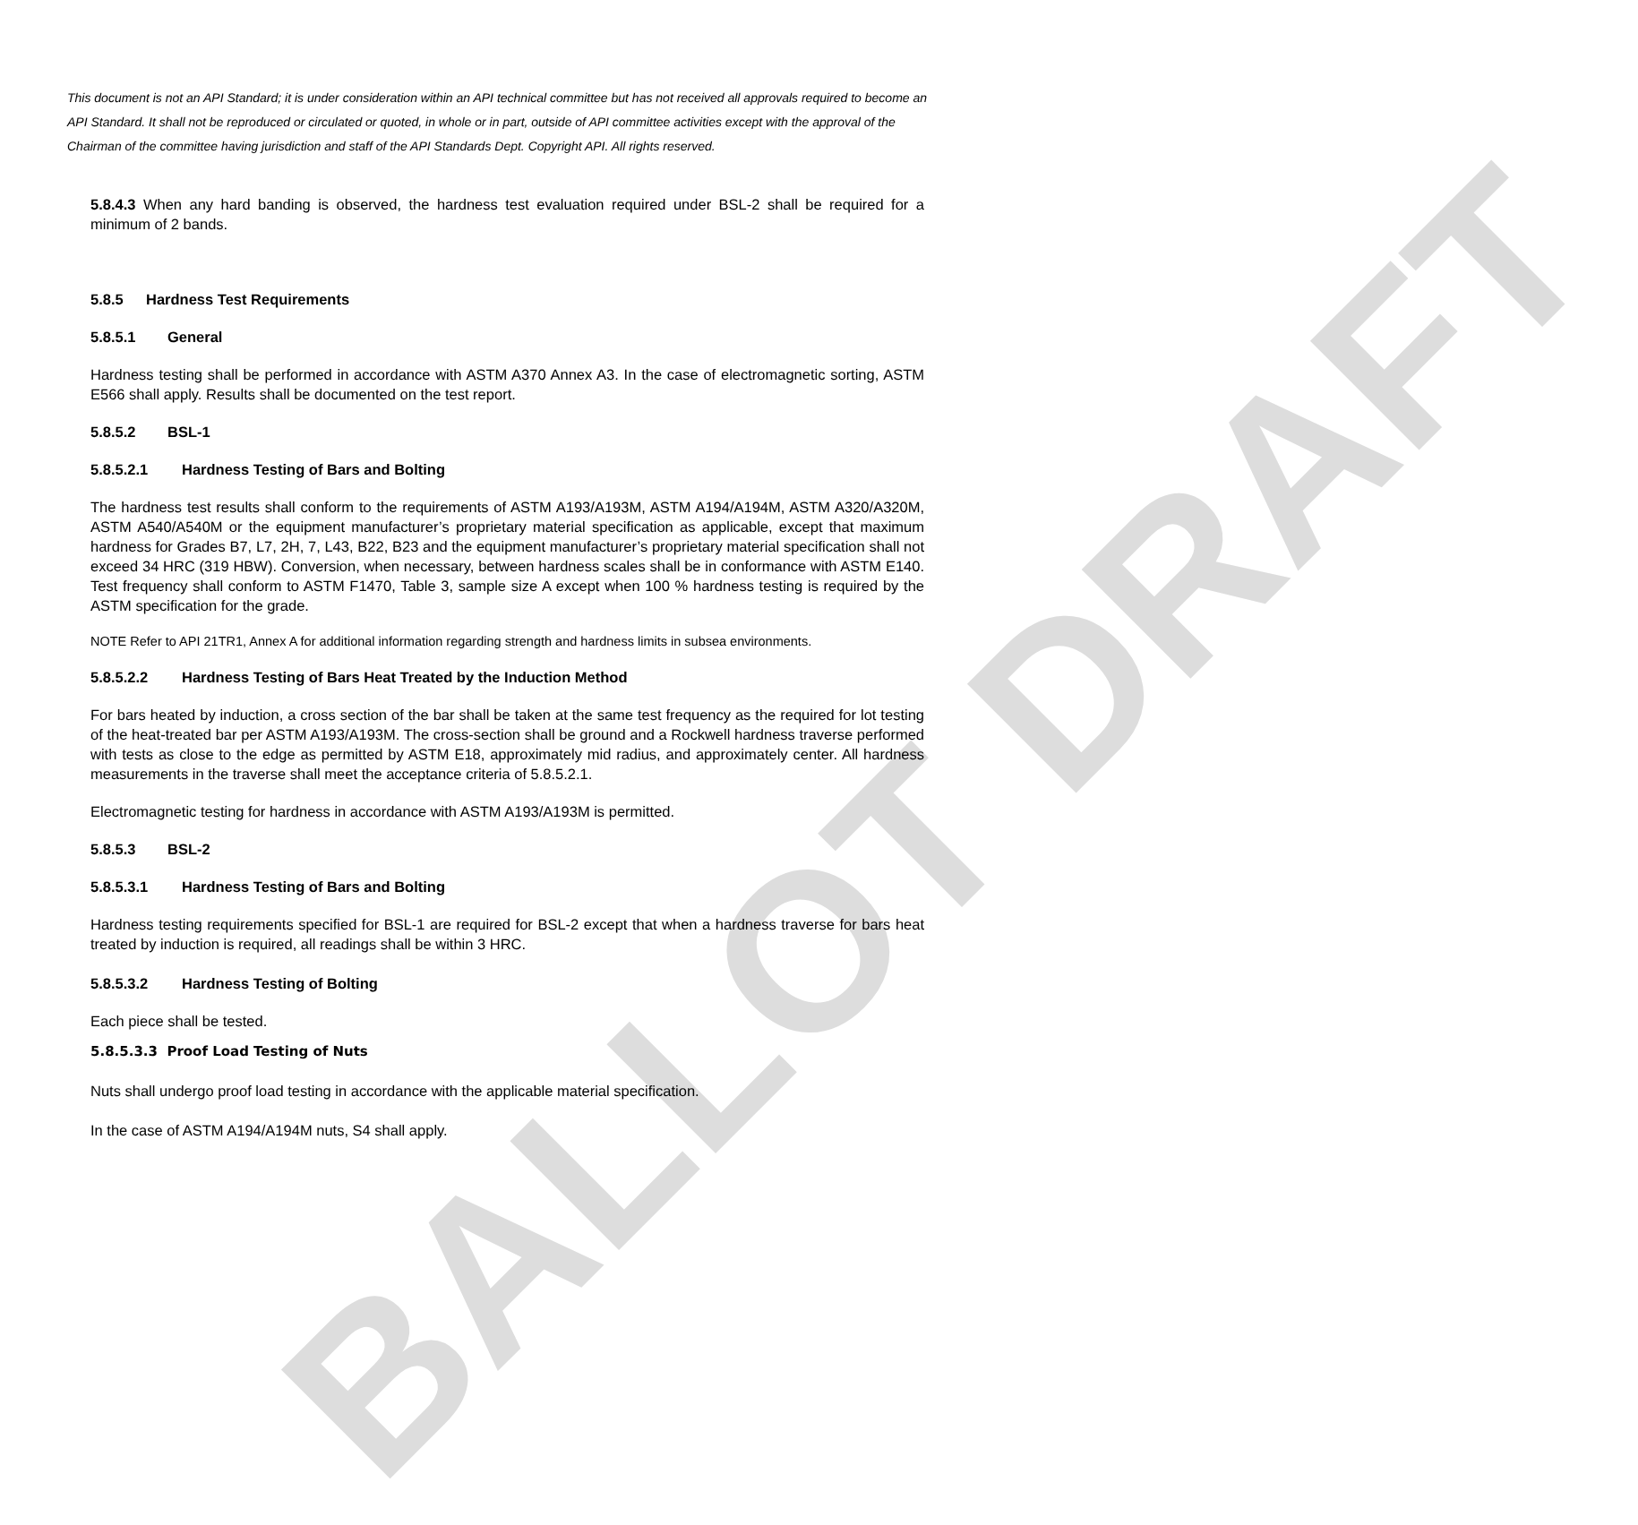BALLOT DRAFT
This document is not an API Standard; it is under consideration within an API technical committee but has not received all approvals required to become an API Standard. It shall not be reproduced or circulated or quoted, in whole or in part, outside of API committee activities except with the approval of the Chairman of the committee having jurisdiction and staff of the API Standards Dept. Copyright API. All rights reserved.
5.8.4.3 When any hard banding is observed, the hardness test evaluation required under BSL-2 shall be required for a minimum of 2 bands.
5.8.5 Hardness Test Requirements
5.8.5.1 General
Hardness testing shall be performed in accordance with ASTM A370 Annex A3. In the case of electromagnetic sorting, ASTM E566 shall apply. Results shall be documented on the test report.
5.8.5.2 BSL-1
5.8.5.2.1 Hardness Testing of Bars and Bolting
The hardness test results shall conform to the requirements of ASTM A193/A193M, ASTM A194/A194M, ASTM A320/A320M, ASTM A540/A540M or the equipment manufacturer’s proprietary material specification as applicable, except that maximum hardness for Grades B7, L7, 2H, 7, L43, B22, B23 and the equipment manufacturer’s proprietary material specification shall not exceed 34 HRC (319 HBW). Conversion, when necessary, between hardness scales shall be in conformance with ASTM E140. Test frequency shall conform to ASTM F1470, Table 3, sample size A except when 100 % hardness testing is required by the ASTM specification for the grade.
NOTE Refer to API 21TR1, Annex A for additional information regarding strength and hardness limits in subsea environments.
5.8.5.2.2 Hardness Testing of Bars Heat Treated by the Induction Method
For bars heated by induction, a cross section of the bar shall be taken at the same test frequency as the required for lot testing of the heat-treated bar per ASTM A193/A193M. The cross-section shall be ground and a Rockwell hardness traverse performed with tests as close to the edge as permitted by ASTM E18, approximately mid radius, and approximately center. All hardness measurements in the traverse shall meet the acceptance criteria of 5.8.5.2.1.
Electromagnetic testing for hardness in accordance with ASTM A193/A193M is permitted.
5.8.5.3 BSL-2
5.8.5.3.1 Hardness Testing of Bars and Bolting
Hardness testing requirements specified for BSL-1 are required for BSL-2 except that when a hardness traverse for bars heat treated by induction is required, all readings shall be within 3 HRC.
5.8.5.3.2 Hardness Testing of Bolting
Each piece shall be tested.
5.8.5.3.3 Proof Load Testing of Nuts
Nuts shall undergo proof load testing in accordance with the applicable material specification.
In the case of ASTM A194/A194M nuts, S4 shall apply.